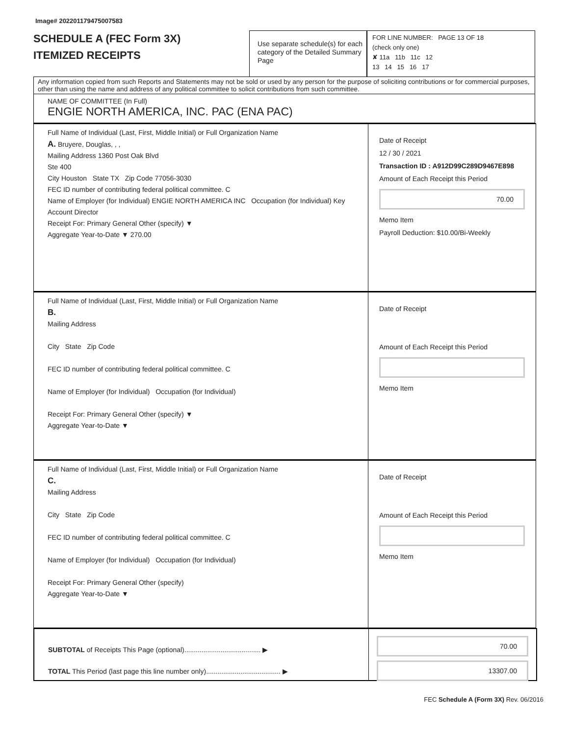Image# 202201179475007583
SCHEDULE A (FEC Form 3X)
ITEMIZED RECEIPTS
Use separate schedule(s) for each category of the Detailed Summary Page
FOR LINE NUMBER: PAGE 13 OF 18
(check only one)
✘ 11a 11b 11c 12
13 14 15 16 17
Any information copied from such Reports and Statements may not be sold or used by any person for the purpose of soliciting contributions or for commercial purposes, other than using the name and address of any political committee to solicit contributions from such committee.
NAME OF COMMITTEE (In Full)
ENGIE NORTH AMERICA, INC. PAC (ENA PAC)
Full Name of Individual (Last, First, Middle Initial) or Full Organization Name
A. Bruyere, Douglas, , ,
Mailing Address 1360 Post Oak Blvd
Ste 400
City Houston State TX Zip Code 77056-3030
FEC ID number of contributing federal political committee. C
Name of Employer (for Individual) ENGIE NORTH AMERICA INC Occupation (for Individual) Key Account Director
Receipt For: Primary General Other (specify) ▼
Aggregate Year-to-Date ▼ 270.00
Date of Receipt
12 / 30 / 2021
Transaction ID : A912D99C289D9467E898
Amount of Each Receipt this Period
70.00
Memo Item
Payroll Deduction: $10.00/Bi-Weekly
Full Name of Individual (Last, First, Middle Initial) or Full Organization Name
B.
Mailing Address
City State Zip Code
FEC ID number of contributing federal political committee. C
Name of Employer (for Individual) Occupation (for Individual)
Receipt For: Primary General Other (specify) ▼
Aggregate Year-to-Date ▼
Date of Receipt
Amount of Each Receipt this Period
Memo Item
Full Name of Individual (Last, First, Middle Initial) or Full Organization Name
C.
Mailing Address
City State Zip Code
FEC ID number of contributing federal political committee. C
Name of Employer (for Individual) Occupation (for Individual)
Receipt For: Primary General Other (specify)
Aggregate Year-to-Date ▼
Date of Receipt
Amount of Each Receipt this Period
Memo Item
SUBTOTAL of Receipts This Page (optional)........................................ ▶
TOTAL This Period (last page this line number only)....................................... ▶
70.00
13307.00
FEC Schedule A (Form 3X) Rev. 06/2016